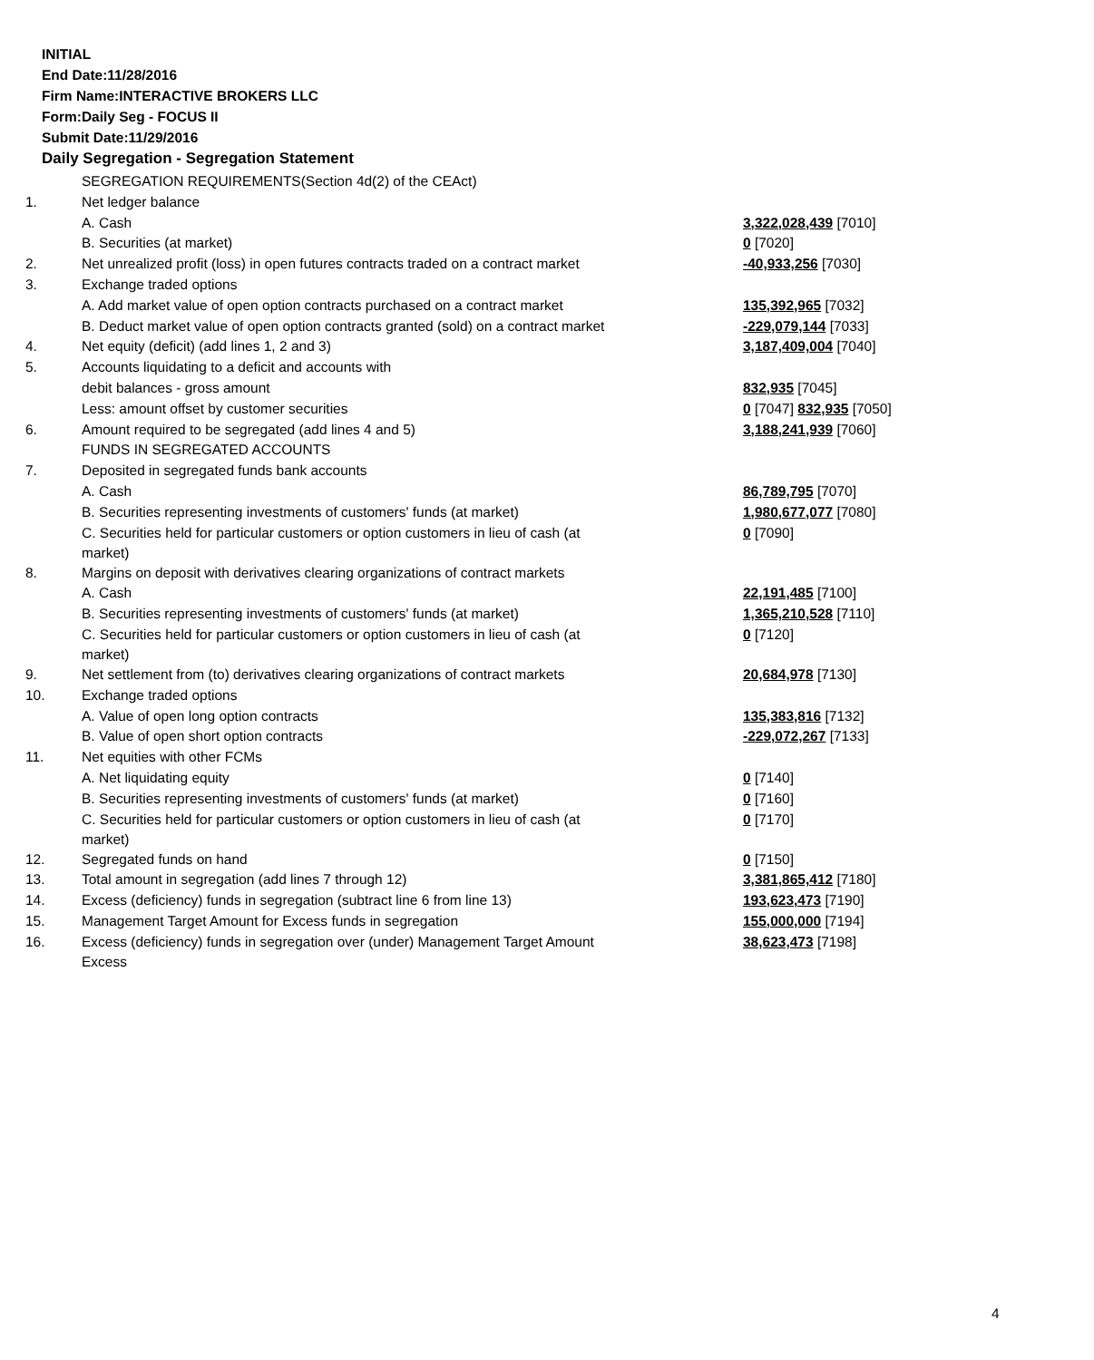INITIAL
End Date:11/28/2016
Firm Name:INTERACTIVE BROKERS LLC
Form:Daily Seg - FOCUS II
Submit Date:11/29/2016
Daily Segregation - Segregation Statement
| | SEGREGATION REQUIREMENTS(Section 4d(2) of the CEAct) | |
| 1. | Net ledger balance | |
| | A. Cash | 3,322,028,439 [7010] |
| | B. Securities (at market) | 0 [7020] |
| 2. | Net unrealized profit (loss) in open futures contracts traded on a contract market | -40,933,256 [7030] |
| 3. | Exchange traded options | |
| | A. Add market value of open option contracts purchased on a contract market | 135,392,965 [7032] |
| | B. Deduct market value of open option contracts granted (sold) on a contract market | -229,079,144 [7033] |
| 4. | Net equity (deficit) (add lines 1, 2 and 3) | 3,187,409,004 [7040] |
| 5. | Accounts liquidating to a deficit and accounts with | |
| | debit balances - gross amount | 832,935 [7045] |
| | Less: amount offset by customer securities | 0 [7047] 832,935 [7050] |
| 6. | Amount required to be segregated (add lines 4 and 5) | 3,188,241,939 [7060] |
| | FUNDS IN SEGREGATED ACCOUNTS | |
| 7. | Deposited in segregated funds bank accounts | |
| | A. Cash | 86,789,795 [7070] |
| | B. Securities representing investments of customers' funds (at market) | 1,980,677,077 [7080] |
| | C. Securities held for particular customers or option customers in lieu of cash (at market) | 0 [7090] |
| 8. | Margins on deposit with derivatives clearing organizations of contract markets | |
| | A. Cash | 22,191,485 [7100] |
| | B. Securities representing investments of customers' funds (at market) | 1,365,210,528 [7110] |
| | C. Securities held for particular customers or option customers in lieu of cash (at market) | 0 [7120] |
| 9. | Net settlement from (to) derivatives clearing organizations of contract markets | 20,684,978 [7130] |
| 10. | Exchange traded options | |
| | A. Value of open long option contracts | 135,383,816 [7132] |
| | B. Value of open short option contracts | -229,072,267 [7133] |
| 11. | Net equities with other FCMs | |
| | A. Net liquidating equity | 0 [7140] |
| | B. Securities representing investments of customers' funds (at market) | 0 [7160] |
| | C. Securities held for particular customers or option customers in lieu of cash (at market) | 0 [7170] |
| 12. | Segregated funds on hand | 0 [7150] |
| 13. | Total amount in segregation (add lines 7 through 12) | 3,381,865,412 [7180] |
| 14. | Excess (deficiency) funds in segregation (subtract line 6 from line 13) | 193,623,473 [7190] |
| 15. | Management Target Amount for Excess funds in segregation | 155,000,000 [7194] |
| 16. | Excess (deficiency) funds in segregation over (under) Management Target Amount Excess | 38,623,473 [7198] |
4